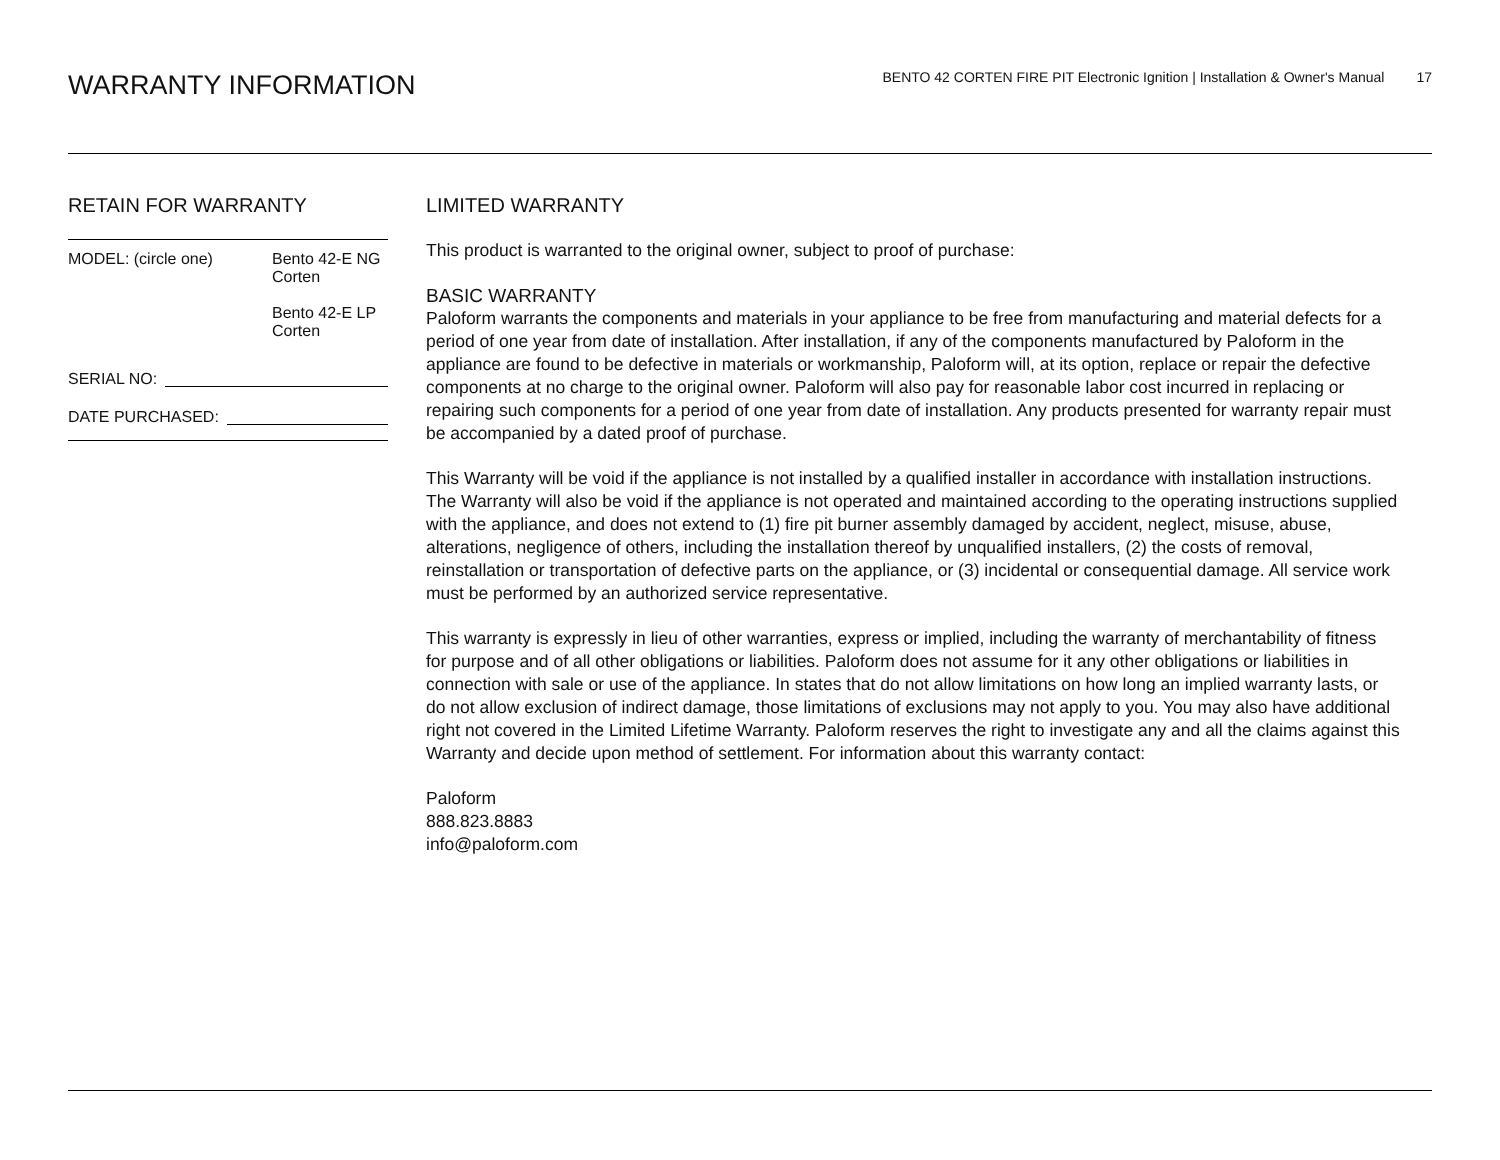WARRANTY INFORMATION
BENTO 42 CORTEN FIRE PIT Electronic Ignition | Installation & Owner's Manual 17
RETAIN FOR WARRANTY
MODEL: (circle one) Bento 42-E NG
Corten
Bento 42-E LP
Corten
SERIAL NO:
DATE PURCHASED:
LIMITED WARRANTY
This product is warranted to the original owner, subject to proof of purchase:
BASIC WARRANTY
Paloform warrants the components and materials in your appliance to be free from manufacturing and material defects for a period of one year from date of installation. After installation, if any of the components manufactured by Paloform in the appliance are found to be defective in materials or workmanship, Paloform will, at its option, replace or repair the defective components at no charge to the original owner. Paloform will also pay for reasonable labor cost incurred in replacing or repairing such components for a period of one year from date of installation. Any products presented for warranty repair must be accompanied by a dated proof of purchase.
This Warranty will be void if the appliance is not installed by a qualified installer in accordance with installation instructions. The Warranty will also be void if the appliance is not operated and maintained according to the operating instructions supplied with the appliance, and does not extend to (1) fire pit burner assembly damaged by accident, neglect, misuse, abuse, alterations, negligence of others, including the installation thereof by unqualified installers, (2) the costs of removal, reinstallation or transportation of defective parts on the appliance, or (3) incidental or consequential damage. All service work must be performed by an authorized service representative.
This warranty is expressly in lieu of other warranties, express or implied, including the warranty of merchantability of fitness for purpose and of all other obligations or liabilities. Paloform does not assume for it any other obligations or liabilities in connection with sale or use of the appliance. In states that do not allow limitations on how long an implied warranty lasts, or do not allow exclusion of indirect damage, those limitations of exclusions may not apply to you. You may also have additional right not covered in the Limited Lifetime Warranty. Paloform reserves the right to investigate any and all the claims against this Warranty and decide upon method of settlement. For information about this warranty contact:
Paloform
888.823.8883
info@paloform.com